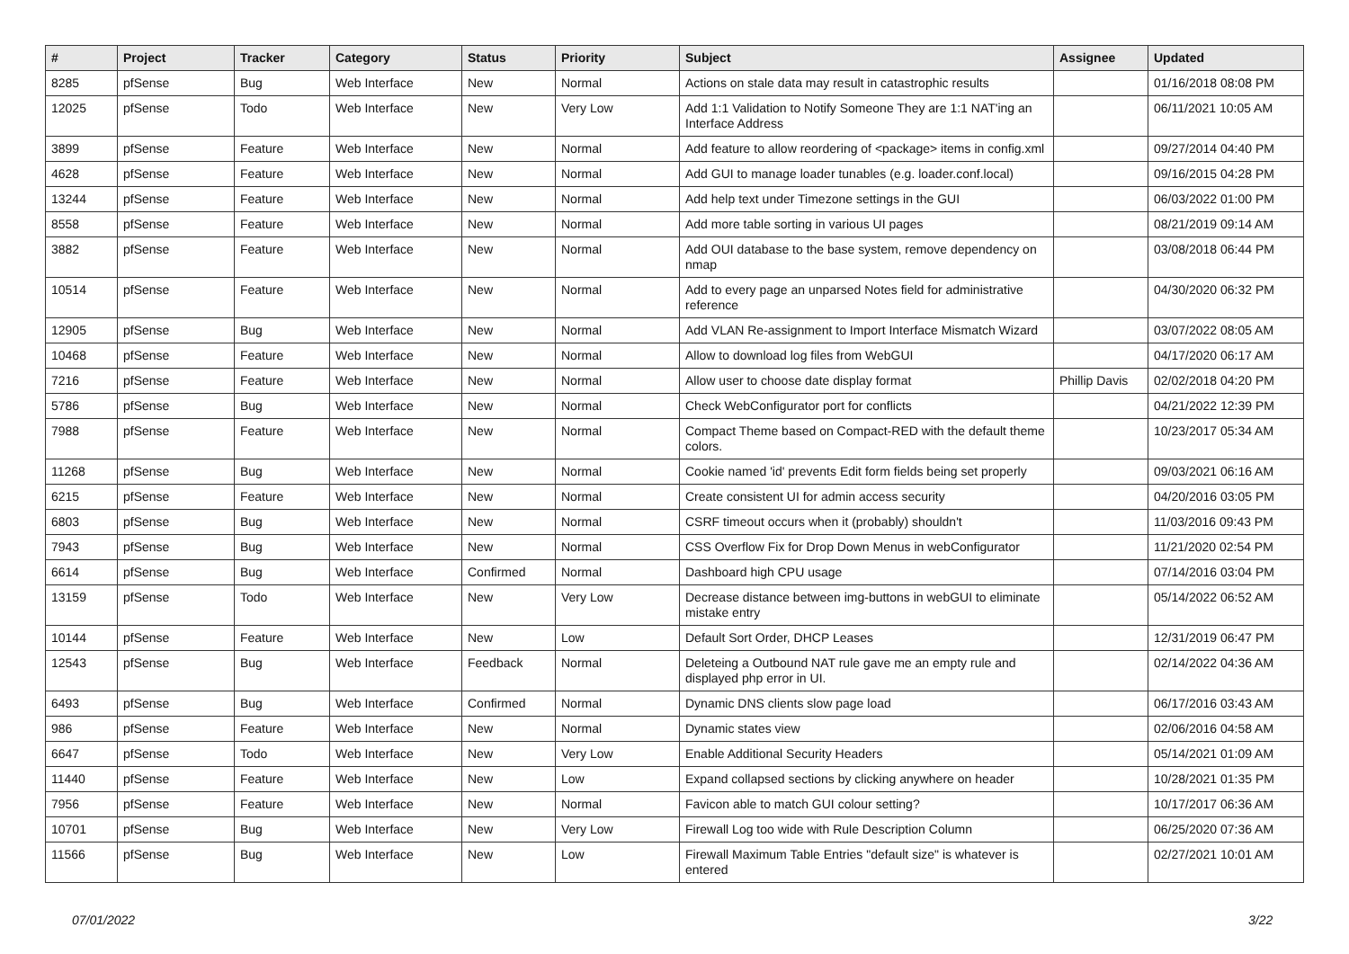| # | Project | Tracker | Category | Status | Priority | Subject | Assignee | Updated |
| --- | --- | --- | --- | --- | --- | --- | --- | --- |
| 8285 | pfSense | Bug | Web Interface | New | Normal | Actions on stale data may result in catastrophic results | | 01/16/2018 08:08 PM |
| 12025 | pfSense | Todo | Web Interface | New | Very Low | Add 1:1 Validation to Notify Someone They are 1:1 NAT'ing an Interface Address | | 06/11/2021 10:05 AM |
| 3899 | pfSense | Feature | Web Interface | New | Normal | Add feature to allow reordering of <package> items in config.xml | | 09/27/2014 04:40 PM |
| 4628 | pfSense | Feature | Web Interface | New | Normal | Add GUI to manage loader tunables (e.g. loader.conf.local) | | 09/16/2015 04:28 PM |
| 13244 | pfSense | Feature | Web Interface | New | Normal | Add help text under Timezone settings in the GUI | | 06/03/2022 01:00 PM |
| 8558 | pfSense | Feature | Web Interface | New | Normal | Add more table sorting in various UI pages | | 08/21/2019 09:14 AM |
| 3882 | pfSense | Feature | Web Interface | New | Normal | Add OUI database to the base system, remove dependency on nmap | | 03/08/2018 06:44 PM |
| 10514 | pfSense | Feature | Web Interface | New | Normal | Add to every page an unparsed Notes field for administrative reference | | 04/30/2020 06:32 PM |
| 12905 | pfSense | Bug | Web Interface | New | Normal | Add VLAN Re-assignment to Import Interface Mismatch Wizard | | 03/07/2022 08:05 AM |
| 10468 | pfSense | Feature | Web Interface | New | Normal | Allow to download log files from WebGUI | | 04/17/2020 06:17 AM |
| 7216 | pfSense | Feature | Web Interface | New | Normal | Allow user to choose date display format | Phillip Davis | 02/02/2018 04:20 PM |
| 5786 | pfSense | Bug | Web Interface | New | Normal | Check WebConfigurator port for conflicts | | 04/21/2022 12:39 PM |
| 7988 | pfSense | Feature | Web Interface | New | Normal | Compact Theme based on Compact-RED with the default theme colors. | | 10/23/2017 05:34 AM |
| 11268 | pfSense | Bug | Web Interface | New | Normal | Cookie named 'id' prevents Edit form fields being set properly | | 09/03/2021 06:16 AM |
| 6215 | pfSense | Feature | Web Interface | New | Normal | Create consistent UI for admin access security | | 04/20/2016 03:05 PM |
| 6803 | pfSense | Bug | Web Interface | New | Normal | CSRF timeout occurs when it (probably) shouldn't | | 11/03/2016 09:43 PM |
| 7943 | pfSense | Bug | Web Interface | New | Normal | CSS Overflow Fix for Drop Down Menus in webConfigurator | | 11/21/2020 02:54 PM |
| 6614 | pfSense | Bug | Web Interface | Confirmed | Normal | Dashboard high CPU usage | | 07/14/2016 03:04 PM |
| 13159 | pfSense | Todo | Web Interface | New | Very Low | Decrease distance between img-buttons in webGUI to eliminate mistake entry | | 05/14/2022 06:52 AM |
| 10144 | pfSense | Feature | Web Interface | New | Low | Default Sort Order, DHCP Leases | | 12/31/2019 06:47 PM |
| 12543 | pfSense | Bug | Web Interface | Feedback | Normal | Deleteing a Outbound NAT rule gave me an empty rule and displayed php error in UI. | | 02/14/2022 04:36 AM |
| 6493 | pfSense | Bug | Web Interface | Confirmed | Normal | Dynamic DNS clients slow page load | | 06/17/2016 03:43 AM |
| 986 | pfSense | Feature | Web Interface | New | Normal | Dynamic states view | | 02/06/2016 04:58 AM |
| 6647 | pfSense | Todo | Web Interface | New | Very Low | Enable Additional Security Headers | | 05/14/2021 01:09 AM |
| 11440 | pfSense | Feature | Web Interface | New | Low | Expand collapsed sections by clicking anywhere on header | | 10/28/2021 01:35 PM |
| 7956 | pfSense | Feature | Web Interface | New | Normal | Favicon able to match GUI colour setting? | | 10/17/2017 06:36 AM |
| 10701 | pfSense | Bug | Web Interface | New | Very Low | Firewall Log too wide with Rule Description Column | | 06/25/2020 07:36 AM |
| 11566 | pfSense | Bug | Web Interface | New | Low | Firewall Maximum Table Entries "default size" is whatever is entered | | 02/27/2021 10:01 AM |
07/01/2022 3/22